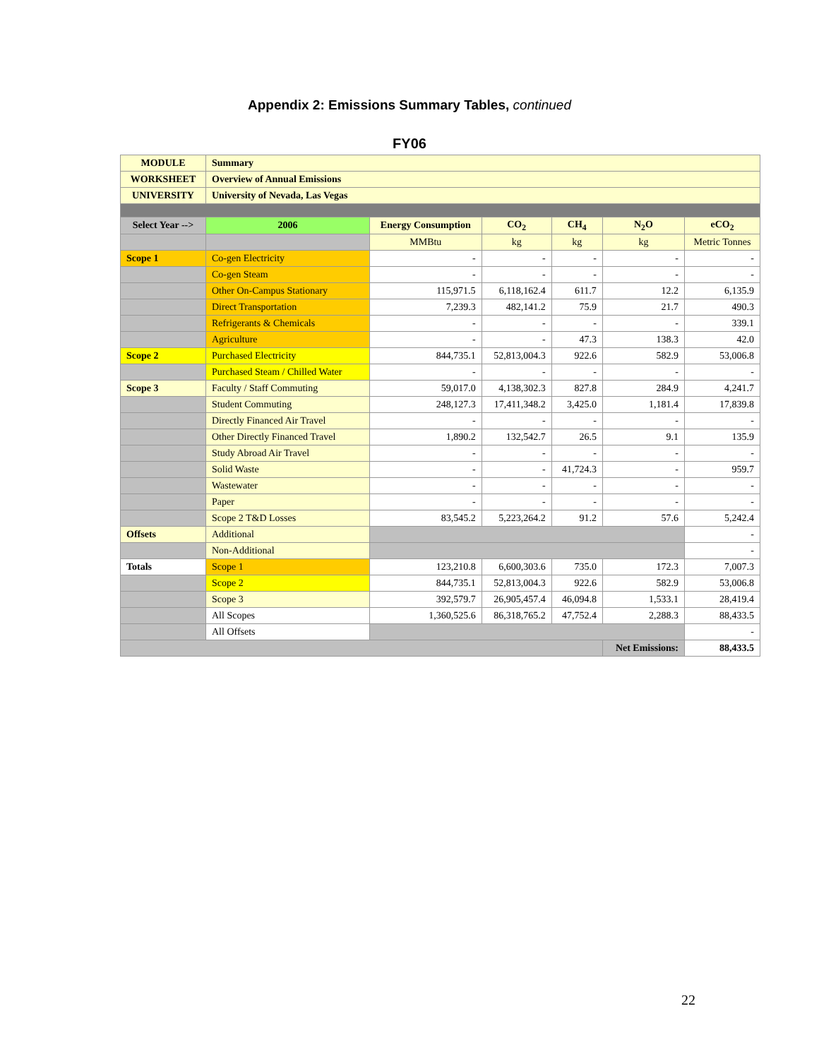Appendix 2: Emissions Summary Tables, continued
FY06
| MODULE | Summary | | | | | |
| WORKSHEET | Overview of Annual Emissions | | | | | |
| UNIVERSITY | University of Nevada, Las Vegas | | | | | |
| Select Year --> | 2006 | Energy Consumption | CO<sub>2</sub> | CH<sub>4</sub> | N<sub>2</sub>O | eCO<sub>2</sub> |
| | | MMBtu | kg | kg | kg | Metric Tonnes |
| Scope 1 | Co-gen Electricity | - | - | - | - | - |
| | Co-gen Steam | - | - | - | - | - |
| | Other On-Campus Stationary | 115,971.5 | 6,118,162.4 | 611.7 | 12.2 | 6,135.9 |
| | Direct Transportation | 7,239.3 | 482,141.2 | 75.9 | 21.7 | 490.3 |
| | Refrigerants & Chemicals | - | - | - | - | 339.1 |
| | Agriculture | - | - | 47.3 | 138.3 | 42.0 |
| Scope 2 | Purchased Electricity | 844,735.1 | 52,813,004.3 | 922.6 | 582.9 | 53,006.8 |
| | Purchased Steam / Chilled Water | - | - | - | - | - |
| Scope 3 | Faculty / Staff Commuting | 59,017.0 | 4,138,302.3 | 827.8 | 284.9 | 4,241.7 |
| | Student Commuting | 248,127.3 | 17,411,348.2 | 3,425.0 | 1,181.4 | 17,839.8 |
| | Directly Financed Air Travel | - | - | - | - | - |
| | Other Directly Financed Travel | 1,890.2 | 132,542.7 | 26.5 | 9.1 | 135.9 |
| | Study Abroad Air Travel | - | - | - | - | - |
| | Solid Waste | - | - | 41,724.3 | - | 959.7 |
| | Wastewater | - | - | - | - | - |
| | Paper | - | - | - | - | - |
| | Scope 2 T&D Losses | 83,545.2 | 5,223,264.2 | 91.2 | 57.6 | 5,242.4 |
| Offsets | Additional | | | | | - |
| | Non-Additional | | | | | - |
| Totals | Scope 1 | 123,210.8 | 6,600,303.6 | 735.0 | 172.3 | 7,007.3 |
| | Scope 2 | 844,735.1 | 52,813,004.3 | 922.6 | 582.9 | 53,006.8 |
| | Scope 3 | 392,579.7 | 26,905,457.4 | 46,094.8 | 1,533.1 | 28,419.4 |
| | All Scopes | 1,360,525.6 | 86,318,765.2 | 47,752.4 | 2,288.3 | 88,433.5 |
| | All Offsets | | | | | - |
| | | | | | Net Emissions: | 88,433.5 |
22